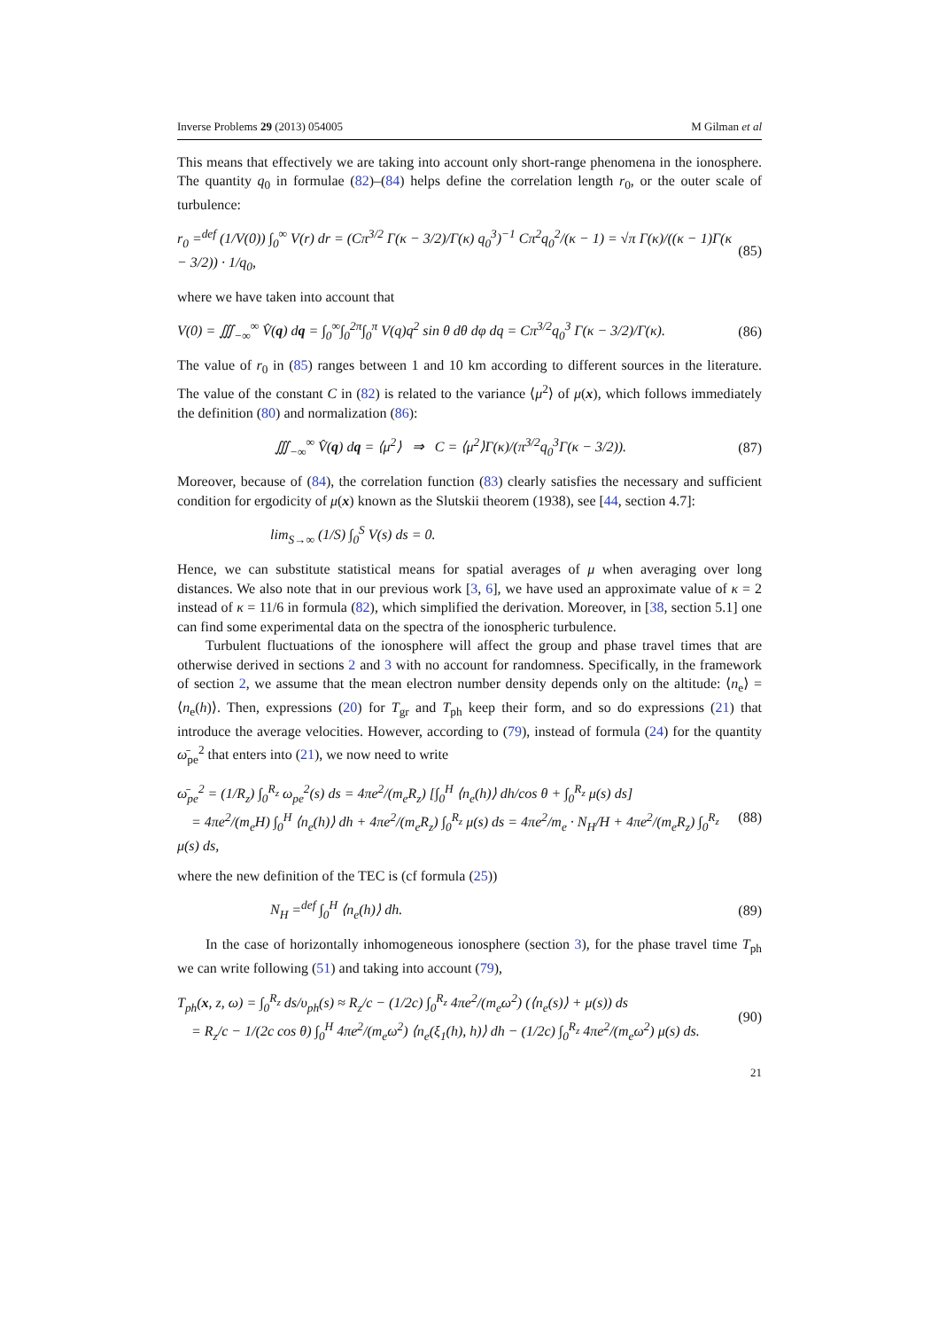Inverse Problems 29 (2013) 054005 M Gilman et al
This means that effectively we are taking into account only short-range phenomena in the ionosphere. The quantity q<sub>0</sub> in formulae (82)–(84) helps define the correlation length r<sub>0</sub>, or the outer scale of turbulence:
r<sub>0</sub> =<sup>def</sup> (1/V(0)) ∫<sub>0</sub><sup>∞</sup> V(r) dr = (Cπ<sup>3/2</sup> Γ(κ − 3/2)/Γ(κ) q<sub>0</sub><sup>3</sup>)<sup>−1</sup> Cπ<sup>2</sup>q<sub>0</sub><sup>2</sup>/(κ − 1) = √π Γ(κ)/((κ − 1)Γ(κ − 3/2)) · 1/q<sub>0</sub>, (85)
where we have taken into account that
V(0) = ∭<sub>−∞</sub><sup>∞</sup> V̂(q) dq = ∫<sub>0</sub><sup>∞</sup>∫<sub>0</sub><sup>2π</sup>∫<sub>0</sub><sup>π</sup> V(q)q<sup>2</sup> sin θ dθ dφ dq = Cπ<sup>3/2</sup>q<sub>0</sub><sup>3</sup> Γ(κ − 3/2)/Γ(κ). (86)
The value of r<sub>0</sub> in (85) ranges between 1 and 10 km according to different sources in the literature. The value of the constant C in (82) is related to the variance ⟨μ<sup>2</sup>⟩ of μ(x), which follows immediately the definition (80) and normalization (86):
∭<sub>−∞</sub><sup>∞</sup> V̂(q) dq = ⟨μ<sup>2</sup>⟩ ⇒ C = ⟨μ<sup>2</sup>⟩Γ(κ)/(π<sup>3/2</sup>q<sub>0</sub><sup>3</sup>Γ(κ − 3/2)). (87)
Moreover, because of (84), the correlation function (83) clearly satisfies the necessary and sufficient condition for ergodicity of μ(x) known as the Slutskii theorem (1938), see [44, section 4.7]:
lim<sub>S→∞</sub> (1/S) ∫<sub>0</sub><sup>S</sup> V(s) ds = 0.
Hence, we can substitute statistical means for spatial averages of μ when averaging over long distances. We also note that in our previous work [3, 6], we have used an approximate value of κ = 2 instead of κ = 11/6 in formula (82), which simplified the derivation. Moreover, in [38, section 5.1] one can find some experimental data on the spectra of the ionospheric turbulence.
Turbulent fluctuations of the ionosphere will affect the group and phase travel times that are otherwise derived in sections 2 and 3 with no account for randomness. Specifically, in the framework of section 2, we assume that the mean electron number density depends only on the altitude: ⟨n<sub>e</sub>⟩ = ⟨n<sub>e</sub>(h)⟩. Then, expressions (20) for T<sub>gr</sub> and T<sub>ph</sub> keep their form, and so do expressions (21) that introduce the average velocities. However, according to (79), instead of formula (24) for the quantity ω̄<sub>pe</sub><sup>2</sup> that enters into (21), we now need to write
ω̄<sub>pe</sub><sup>2</sup> = (1/R<sub>z</sub>) ∫<sub>0</sub><sup>R<sub>z</sub></sup> ω<sub>pe</sub><sup>2</sup>(s) ds = 4πe<sup>2</sup>/(m<sub>e</sub>R<sub>z</sub>) [∫<sub>0</sub><sup>H</sup> ⟨n<sub>e</sub>(h)⟩ dh/cos θ + ∫<sub>0</sub><sup>R<sub>z</sub></sup> μ(s) ds]
= 4πe<sup>2</sup>/(m<sub>e</sub>H) ∫<sub>0</sub><sup>H</sup> ⟨n<sub>e</sub>(h)⟩ dh + 4πe<sup>2</sup>/(m<sub>e</sub>R<sub>z</sub>) ∫<sub>0</sub><sup>R<sub>z</sub></sup> μ(s) ds = 4πe<sup>2</sup>/m<sub>e</sub> · N<sub>H</sub>/H + 4πe<sup>2</sup>/(m<sub>e</sub>R<sub>z</sub>) ∫<sub>0</sub><sup>R<sub>z</sub></sup> μ(s) ds, (88)
where the new definition of the TEC is (cf formula (25))
N<sub>H</sub> =<sup>def</sup> ∫<sub>0</sub><sup>H</sup> ⟨n<sub>e</sub>(h)⟩ dh. (89)
In the case of horizontally inhomogeneous ionosphere (section 3), for the phase travel time T<sub>ph</sub> we can write following (51) and taking into account (79),
T<sub>ph</sub>(x, z, ω) = ∫<sub>0</sub><sup>R<sub>z</sub></sup> ds/υ<sub>ph</sub>(s) ≈ R<sub>z</sub>/c − (1/2c) ∫<sub>0</sub><sup>R<sub>z</sub></sup> 4πe<sup>2</sup>/(m<sub>e</sub>ω<sup>2</sup>) (⟨n<sub>e</sub>(s)⟩ + μ(s)) ds
= R<sub>z</sub>/c − 1/(2c cos θ) ∫<sub>0</sub><sup>H</sup> 4πe<sup>2</sup>/(m<sub>e</sub>ω<sup>2</sup>) ⟨n<sub>e</sub>(ξ<sub>1</sub>(h), h)⟩ dh − (1/2c) ∫<sub>0</sub><sup>R<sub>z</sub></sup> 4πe<sup>2</sup>/(m<sub>e</sub>ω<sup>2</sup>) μ(s) ds. (90)
21